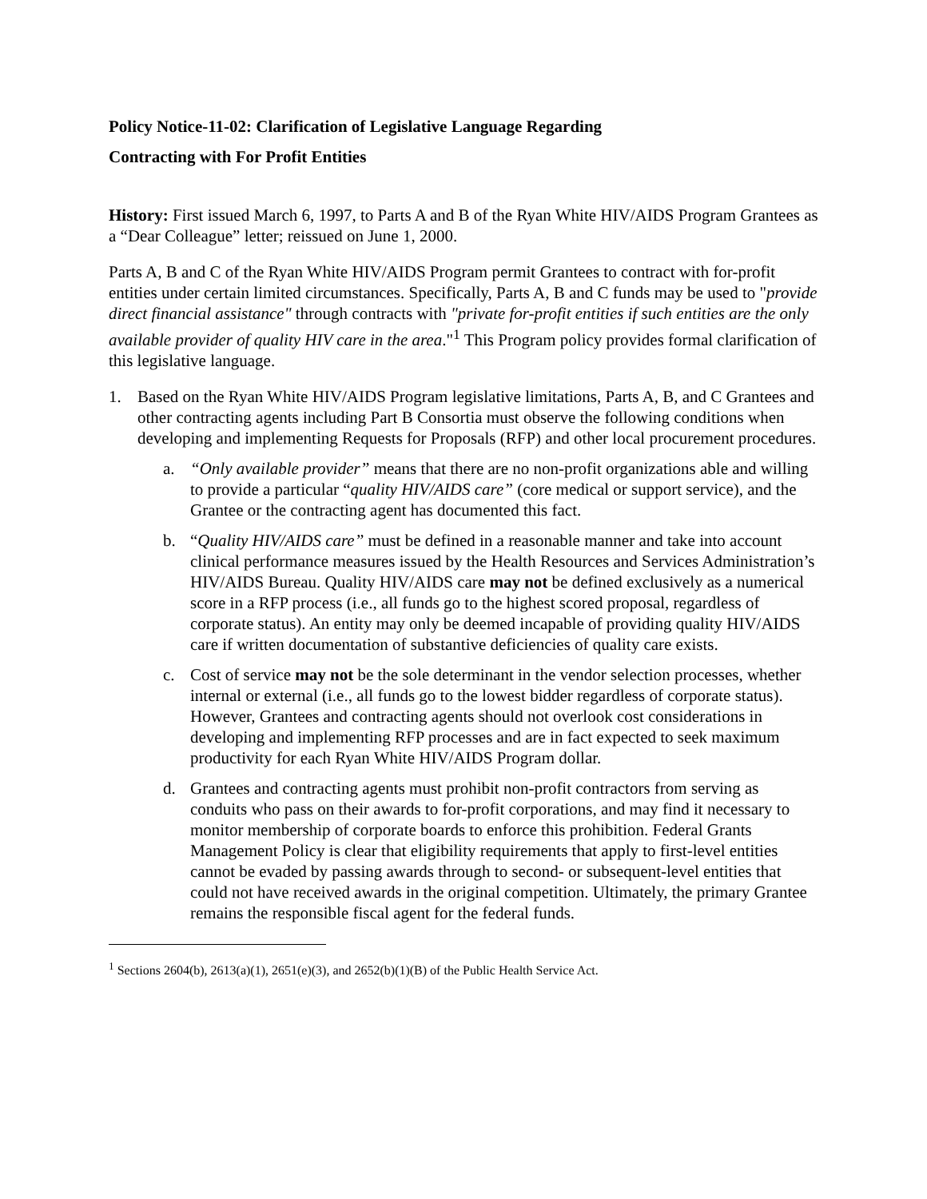Policy Notice-11-02: Clarification of Legislative Language Regarding
Contracting with For Profit Entities
History: First issued March 6, 1997, to Parts A and B of the Ryan White HIV/AIDS Program Grantees as a “Dear Colleague” letter; reissued on June 1, 2000.
Parts A, B and C of the Ryan White HIV/AIDS Program permit Grantees to contract with for-profit entities under certain limited circumstances. Specifically, Parts A, B and C funds may be used to "provide direct financial assistance" through contracts with "private for-profit entities if such entities are the only available provider of quality HIV care in the area."<sup>1</sup> This Program policy provides formal clarification of this legislative language.
1. Based on the Ryan White HIV/AIDS Program legislative limitations, Parts A, B, and C Grantees and other contracting agents including Part B Consortia must observe the following conditions when developing and implementing Requests for Proposals (RFP) and other local procurement procedures.
a. “Only available provider” means that there are no non-profit organizations able and willing to provide a particular “quality HIV/AIDS care” (core medical or support service), and the Grantee or the contracting agent has documented this fact.
b. “Quality HIV/AIDS care” must be defined in a reasonable manner and take into account clinical performance measures issued by the Health Resources and Services Administration’s HIV/AIDS Bureau. Quality HIV/AIDS care may not be defined exclusively as a numerical score in a RFP process (i.e., all funds go to the highest scored proposal, regardless of corporate status). An entity may only be deemed incapable of providing quality HIV/AIDS care if written documentation of substantive deficiencies of quality care exists.
c. Cost of service may not be the sole determinant in the vendor selection processes, whether internal or external (i.e., all funds go to the lowest bidder regardless of corporate status). However, Grantees and contracting agents should not overlook cost considerations in developing and implementing RFP processes and are in fact expected to seek maximum productivity for each Ryan White HIV/AIDS Program dollar.
d. Grantees and contracting agents must prohibit non-profit contractors from serving as conduits who pass on their awards to for-profit corporations, and may find it necessary to monitor membership of corporate boards to enforce this prohibition. Federal Grants Management Policy is clear that eligibility requirements that apply to first-level entities cannot be evaded by passing awards through to second- or subsequent-level entities that could not have received awards in the original competition. Ultimately, the primary Grantee remains the responsible fiscal agent for the federal funds.
<sup>1</sup> Sections 2604(b), 2613(a)(1), 2651(e)(3), and 2652(b)(1)(B) of the Public Health Service Act.